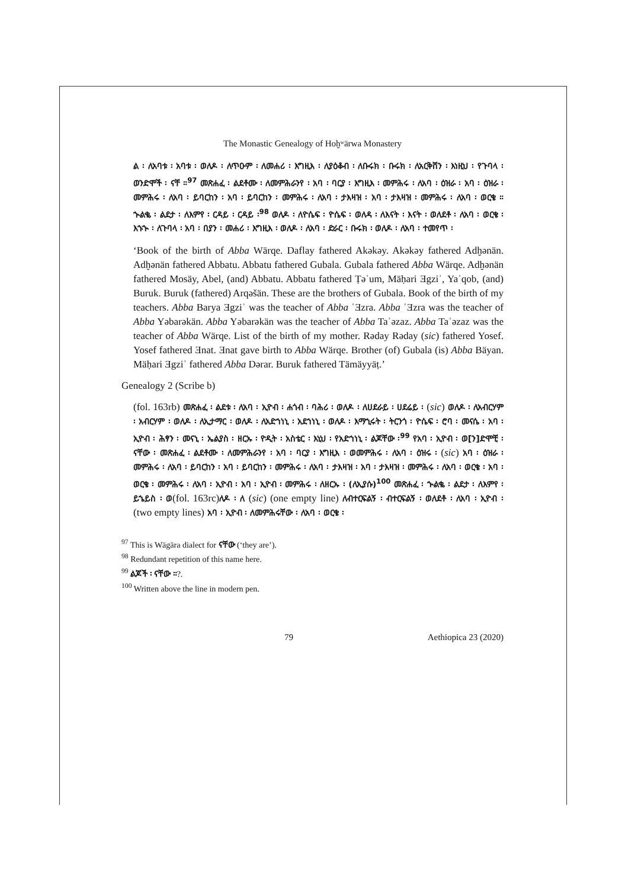The Monastic Genealogy of Hoḫʷärwa Monastery
ል ፡ ለአባቱ ፡ አባቱ ፡ ወለዶ ፡ ለጥዑም ፡ ለመሐሪ ፡ እግዚእ ፡ ለያዕቆብ ፡ ለቡሩክ ፡ ቡሩክ ፡ ለአርቅሸን ፡ እነዚህ ፡ የጉባላ ፡ ወንድሞች ፡ ናቸ ።<sup>97</sup> መጽሐፈ ፡ ልደቶሙ ፡ ለመምሕራንየ ፡ አባ ፡ ባርያ ፡ እግዚእ ፡ መምሕሩ ፡ ለአባ ፡ ዕዝራ ፡ አባ ፡ ዕዝራ ፡ መምሕሩ ፡ ለአባ ፡ ይባርከን ፡ አባ ፡ ይባርከን ፡ መምሕሩ ፡ ለአባ ፡ ታእዛዝ ፡ አባ ፡ ታእዛዝ ፡ መምሕሩ ፡ ለአባ ፡ ወርቄ ። ኍልቈ ፡ ልደታ ፡ ለእምየ ፡ ርዳይ ፡ ርዳይ ፡<sup>98</sup> ወለዶ ፡ ለዮሴፍ ፡ ዮሴፍ ፡ ወለዳ ፡ ለእናት ፡ እናት ፡ ወለደቶ ፡ ለአባ ፡ ወርቄ ፡ እኁኍ ፡ ለጉባላ ፡ አባ ፡ በያን ፡ መሐሪ ፡ እግዚእ ፡ ወለዶ ፡ ለአባ ፡ ድራር ፡ ቡሩክ ፡ ወለዶ ፡ ለአባ ፡ ተመየጥ ፡
‘Book of the birth of Abba Wärqe. Daflay fathered Akəkəy. Akəkəy fathered Adḫənän. Adḫənän fathered Abbatu. Abbatu fathered Gubala. Gubala fathered Abba Wärqe. Adḫənän fathered Mosäy, Abel, (and) Abbatu. Abbatu fathered Ṭəʿum, Mäḥari Ǝgziʾ, Yaʿqob, (and) Buruk. Buruk (fathered) Arqəšän. These are the brothers of Gubala. Book of the birth of my teachers. Abba Barya Ǝgziʾ was the teacher of Abba ʿƎzra. Abba ʿƎzra was the teacher of Abba Yəbarəkän. Abba Yəbarəkän was the teacher of Abba Taʾəzaz. Abba Taʾəzaz was the teacher of Abba Wärqe. List of the birth of my mother. Rəday Rəday (sic) fathered Yosef. Yosef fathered Ǝnat. Ǝnat gave birth to Abba Wärqe. Brother (of) Gubala (is) Abba Bäyan. Mäḥari Ǝgziʾ fathered Abba Dərar. Buruk fathered Tämäyyäṭ.’
Genealogy 2 (Scribe b)
(fol. 163rb) መጽሐፈ ፡ ልደቱ ፡ ለአባ ፡ ኢዮብ ፡ ሐጎብ ፡ ባሕሪ ፡ ወለዶ ፡ ለሀደራይ ፡ ሀደሬይ ፡ (sic) ወለዶ ፡ ለአብርሃም ፡ አብርሃም ፡ ወለዶ ፡ ለኢታማር ፡ ወለዶ ፡ ለአድኀነኒ ፡ አደኀነኒ ፡ ወለዶ ፡ እማኂሩት ፡ ትርንጎ ፡ ዮሴፍ ፡ ሮባ ፡ መናሴ ፡ አባ ፡ ኢዮብ ፡ ሕፃን ፡ መናኒ ፡ ኤልያስ ፡ ዘርኡ ፡ ዮዲት ፡ አስቴር ፡ እኒህ ፡ የአድኀነኒ ፡ ልጆቸው ፡<sup>99</sup> የአባ ፡ ኢዮብ ፡ ወ[ን]ድሞቺ ፡ ናቸው ፡ መጽሐፈ ፡ ልደቶሙ ፡ ለመምሕራንየ ፡ አባ ፡ ባርያ ፡ እግዚእ ፡ ወመምሕሩ ፡ ለአባ ፡ ዕዝሩ ፡ (sic) አባ ፡ ዕዝራ ፡ መምሕሩ ፡ ለአባ ፡ ይባርከን ፡ አባ ፡ ይባርከን ፡ መምሕሩ ፡ ለአባ ፡ ታእዛዝ ፡ አባ ፡ ታእዛዝ ፡ መምሕሩ ፡ ለአባ ፡ ወርቄ ፡ አባ ፡ ወርቄ ፡ መምሕሩ ፡ ለአባ ፡ ኢዮብ ፡ አባ ፡ ኢዮብ ፡ መምሕሩ ፡ ለዘርኡ ፡ (ለኢያሱ)<sup>100</sup> መጽሐፈ ፡ ኍልቈ ፡ ልደታ ፡ ለእምየ ፡ ይኄይስ ፡ ወ(fol. 163rc) ለዶ ፡ ለ (sic) (one empty line) ለብተርፍልኝ ፡ ብተርፍልኝ ፡ ወለደቶ ፡ ለአባ ፡ ኢዮብ ፡ (two empty lines) አባ ፡ ኢዮብ ፡ ለመምሕሩቸው ፡ ለአባ ፡ ወርቄ ፡
<sup>97</sup> This is Wägära dialect for ናቸው (‘they are’).
<sup>98</sup> Redundant repetition of this name here.
<sup>99</sup> ልጆች ፡ ናቸው ።?.
<sup>100</sup> Written above the line in modern pen.
79 Aethiopica 23 (2020)